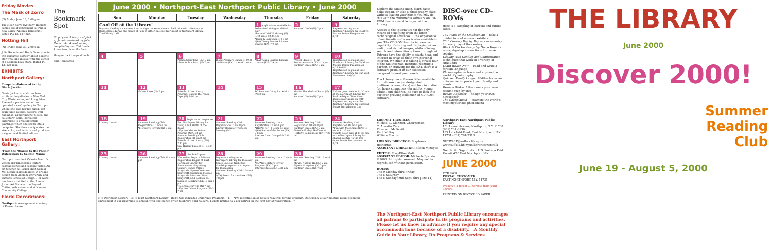Friday Movies
The Mask of Zorro
(N) Friday, June 16, 2:00 p.m.
The elder Zorro (Anthony Hopkins) comes out of retirement to train a new Zorro (Antonio Banderas). Rated PG-13. 137 min.
Notting Hill
(N) Friday, June 30, 2:00 p.m.
Julia Roberts and Hugh Grant star in this romantic comedy about a movie star who falls in love with the owner of a London book store. Rated PG-13. 124 min.
EXHIBITS
Northport Gallery:
Computer-Enhanced Art by Gloria Jackier
Gloria Jackier's work has been exhibited in galleries in New York City, Westchester, and Long Island. She and a partner owned and operated a craft gallery in Northport where she sold her life-sized, soft-sculptured people, pottery, wall hangings, papier mache pieces, and collectors' dolls. Her latest enterprise is creating small paintings which she scans into a computer. She then manipulates the size, color, and texture and produces a signed and limited edition.
East Northport Gallery:
"From the Atlantic to the Pacific" Watercolors by Celeste Mauro
Northport resident Celeste Mauro's watercolor landscapes feature coastal scenes and seaside vistas. An art teacher at Roslyn High School, Ms. Mauro holds degrees in art and design from Adelphi University and Parsons School of Design. Her work has been exhibited at the Annual Juried Art Show at the Bayard Cutting Arboretum and at Nassau Community College.
Floral Decorations:
Northport: Arrangement courtesy of Flower Basket.
The Bookmark Spot
Stop by the Library and pick up June's bookmark by John Tamborski. A reading list, compiled by our Children's Librarians, is on the back.
Hang out with a good book
John Tamborski
June 2000 • Northport-East Northport Public Library • June 2000
| Sun. | Monday | Tuesday | Wednesday | Thursday | Friday | Saturday |
| --- | --- | --- | --- | --- | --- | --- |
| Cool Off at the Library! Buy any Hershey's ice cream item and get the second one at half price with this coupon. Redeemable during the month of June at either the East Northport or Northport Library. The Library Café | | | | 1 Applications available for Defensive Driving on 6/19 & 6/27 *Parent/Child Workshop (N) 9:30 am & 10:45 am *Book & Sandwich (N) 1 pm *(YA) Young Busters License Course (EN) 7-9 pm | 2 Knitters' Circle (N) 7 pm | 3 Registration begins at Northport Library for 55/Alive Mature Driver Program on 6/20 |
| 4 | 5 | 6 Pajama Storytime (EN) 7 pm *Book & Sandwich (N) 7 pm | 7 Blood Pressure Check (N) 9:30-10:30 am (EN) 11 am-12 noon | 8 *(YA) Young Busters License Course (EN) 7-9 pm | 9 *Novel Ideas (N) 1 pm Senior Advocate (EN) 1-3 pm Knitters' Circle (EN) 7 pm | 10 Registration begins at East Northport Library for 55/Alive Mature Driver Program on 6/27 & 6/29 Registration begins at East Northport Library for Fun with Movement on 6/24 |
| 11 | 12 *Novel Ideas (N) 7 pm | 13 Friends of the Library Program: Caging the Paper Tiger (N) 7:30 pm | 14 | 15 PC Summer Camp for Adults (N) 3 pm | 16 Movie: The Mask of Zorro (N) 2 pm Knitters' Circle (N) 7 pm | 17 Tickets go on sale at 11:30 am at the Northport Library for Book-A-Trip to Time Slow Paddleboat Cruise on 7/10 Registration begins at East Northport Library for Carnival Masks Workshop on 7/8 |
| 18 Library Closed | 19 Summer Reading Club Registration 10 am-8 pm *Defensive Driving (N) 7 pm | 20 Registration begins at East Northport Library for Young Adult Battle of the Books *55/Alive Mature Driver Program (N) 9:30 am Summer Reading Club Registration 10 am-8 pm Friends of the Library (EN) 7:30 pm Oral History Project (N) 7:30 pm | 21 Summer Reading Club Registration 10 am-8 pm Library Board of Trustees Meeting (N) | 22 Summer Reading Club Registration 10 am-8 pm *HICAP (EN) 1-4 pm by appt. *(YA) Battle of the Books (EN) 7-8 pm Internet User Group (N) 7:30 pm | 23 Summer Reading Club Registration 10 am-8 pm Knitters' Circle (EN) 7 pm Fireside Friday: Hoffman & Helferty, Folksingers (EN) 7:30 pm | 24 Summer Reading Club Registration 10 am-4 pm *Fun with Movement (EN) 10 am & 11:15 am Tickets go on sale at 11:30 am at the Northport Library for shared bus trip to the U.S. Open Tennis Tournament on 8/29 |
| 25 Library Closed | 26 Summer Reading Club 10 am-8 pm | 27 *Book-A-Trip to Winterthur departs 7:30 am Registration begins at East Northport Library for Summertime Sing-Along Concert, Space Village Storycraft, Space Creatures Storycraft, Command Module Storycraft, Discover Birds Storycraft, and Books-n-co. Summer Reading Club 10 am-8 pm *Defensive Driving (N) 7 pm *55/Alive Driver Program (EN) 7 pm | 28 Registration begins at Northport Library for Discover Space Special, Night Sky Starlab programs, and Open for Discussion Summer Reading Club 10 am-8 pm *(YA) Reach for the Stars (EN) 7-8 pm | 29 Summer Reading Club 10 am-8 pm *55/Alive Mature Driver Program (EN) 7 pm Internet Basics (N) 7:30 pm | 30 Summer Reading Club 10 am-8 pm Movie: Notting Hill (N) 2 pm Pajama Storytime (N) 7 pm Knitters' Circle (N) 7 pm | |
N = Northport Library EN = East Northport Library Italic type indicates Children's Programs. - 6 - *Pre-registration or tickets required for this program. Occupancy of our meeting room is limited. Enrollment in our programs is limited, with preference given to library card holders. Tickets limited to 2 per patron on the first day of registration. - 7 -
Explore the Smithsonian, learn basic home repair, or take a photography class without leaving your home! You may do this with the multimedia software on CD-ROM that is available to you at the Library.
Access to the Internet is not the only means of benefiting from the latest technological advances ... the experience of multimedia software is also available to you. The CD-ROM has the impressive capability of storing and displaying video, audio, and virtual images, while offering search and interactive options throughout. Patrons have the ability to study, hear, and interact in areas of their own personal interest. Whether it is taking a virtual tour of the Smithsonian Institute, planting a garden, or studying for the SAT, there is a software product in our collection designed to meet your needs.
The Library has software titles available for in-house use (on designated multimedia computers) and for circulation (on home computers) for adults, young adults, and children. Be sure to look into our ever-growing collection of CD-ROM software.
DISC-over CD-ROMs
Here is a sampling of current and future titles:
150 Years of the Smithsonian — take a guided tour of museum exhibits
20th Century Day by Day — a news entry for every day of the century
Black & Decker Everyday Home Repairs — step-by-step instructions for home repairs
Dealing with Conflict and Confrontation — techniques that work in a variety of situations
Learn Italian Now — read and write a foreign language
Photographer — learn and explore the world of photography
Quicken Family Lawyer 2000 — forms and information to protect your family and assets
Resume Maker 7.0 — create your own resume step-by-step
Rookie Reporter — design your own newspaper
The Unexplained — examine the world's most mysterious phenomena
LIBRARY TRUSTEES
Michael L. Glennon, Chairperson
C. Annette Carr
Elizabeth McDevitt
Ruth McKay
William Martin
LIBRARY DIRECTOR: Stephanie Heineman
ASSISTANT DIRECTOR: Eileen Minogue
EDITOR: MaryEllen Mell
ASSISTANT EDITOR: Michelle Epstein
©2000. All rights reserved. May not be reproduced without permission.
HOURS
9 to 9 Monday thru Friday
9 to 5 Saturday
1 to 5 Sunday (mid Sept. thru June 11)
Northport-East Northport Public Library
151 Laurel Avenue, Northport, N.Y. 11768 (631) 261-6930
185 Larkfield Road, East Northport, N.Y. 11731 (631) 261-2313
NETWALK@suffolk.lib.ny.us
www.suffolk.lib.ny.us/libraries/netwalk
Non Profit Organization U.S. Postage Paid Permit #70 East Northport, N.Y.
JUNE 2000
ECR SWS
POSTAL CUSTOMER
EAST NORTHPORT, N.Y. 11731
Preserve a forest ... borrow from your library.
PRINTED ON RECYCLED PAPER
The Northport-East Northport Public Library encourages all patrons to participate in its programs and activities. Please let us know in advance if you require any special accommodations because of a disability. A Monthly Guide to Your Library, Its Programs & Services
THE LIBRARY
June 2000
Discover 2000!
Summer
Reading
Club
June 19 - August 5, 2000